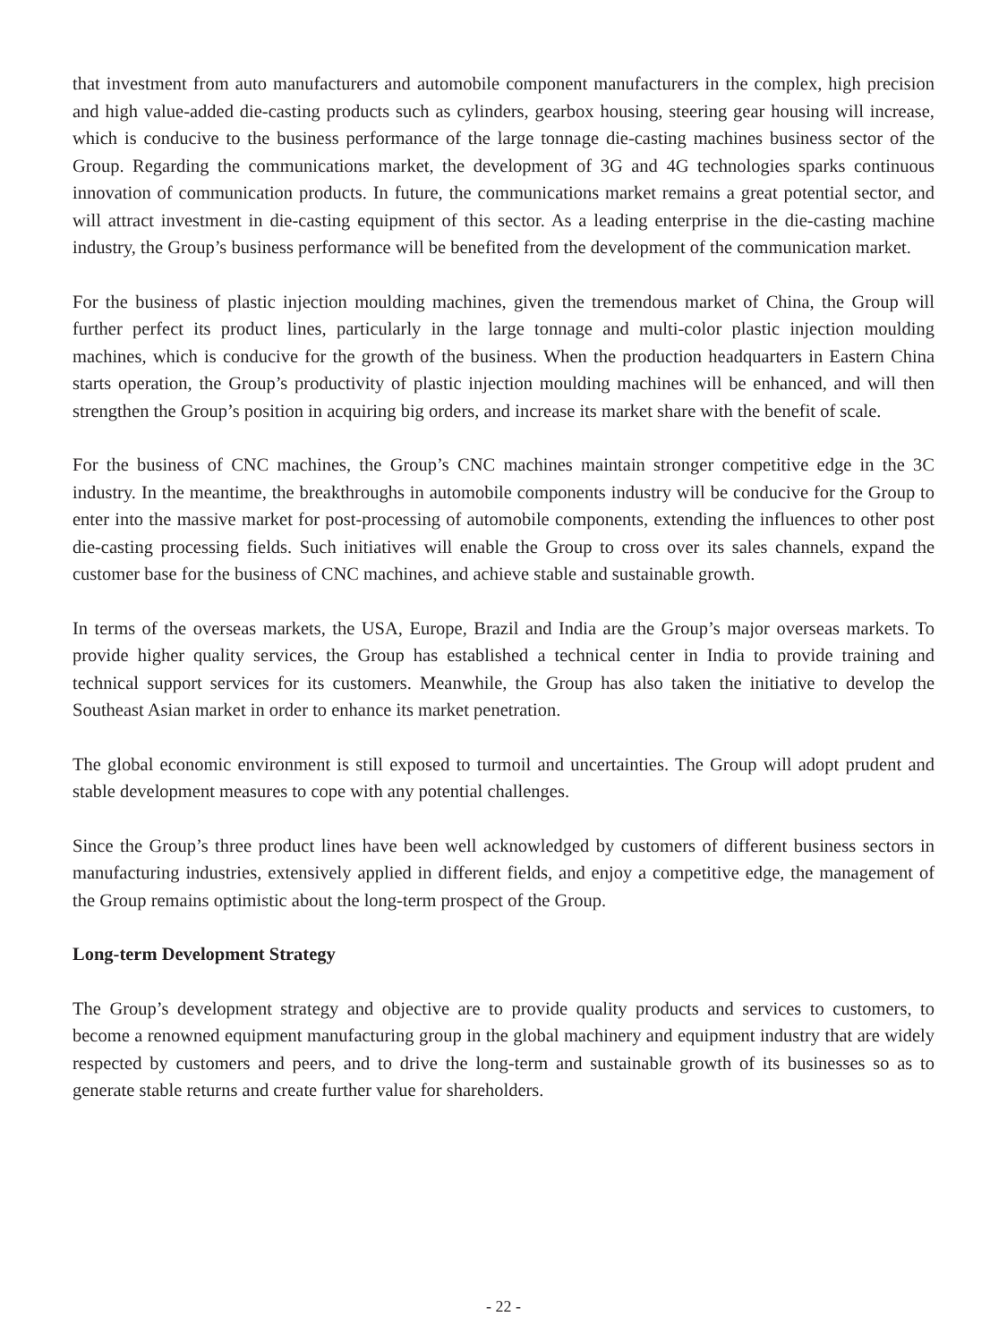that investment from auto manufacturers and automobile component manufacturers in the complex, high precision and high value-added die-casting products such as cylinders, gearbox housing, steering gear housing will increase, which is conducive to the business performance of the large tonnage die-casting machines business sector of the Group. Regarding the communications market, the development of 3G and 4G technologies sparks continuous innovation of communication products. In future, the communications market remains a great potential sector, and will attract investment in die-casting equipment of this sector. As a leading enterprise in the die-casting machine industry, the Group’s business performance will be benefited from the development of the communication market.
For the business of plastic injection moulding machines, given the tremendous market of China, the Group will further perfect its product lines, particularly in the large tonnage and multi-color plastic injection moulding machines, which is conducive for the growth of the business. When the production headquarters in Eastern China starts operation, the Group’s productivity of plastic injection moulding machines will be enhanced, and will then strengthen the Group’s position in acquiring big orders, and increase its market share with the benefit of scale.
For the business of CNC machines, the Group’s CNC machines maintain stronger competitive edge in the 3C industry. In the meantime, the breakthroughs in automobile components industry will be conducive for the Group to enter into the massive market for post-processing of automobile components, extending the influences to other post die-casting processing fields. Such initiatives will enable the Group to cross over its sales channels, expand the customer base for the business of CNC machines, and achieve stable and sustainable growth.
In terms of the overseas markets, the USA, Europe, Brazil and India are the Group’s major overseas markets. To provide higher quality services, the Group has established a technical center in India to provide training and technical support services for its customers. Meanwhile, the Group has also taken the initiative to develop the Southeast Asian market in order to enhance its market penetration.
The global economic environment is still exposed to turmoil and uncertainties. The Group will adopt prudent and stable development measures to cope with any potential challenges.
Since the Group’s three product lines have been well acknowledged by customers of different business sectors in manufacturing industries, extensively applied in different fields, and enjoy a competitive edge, the management of the Group remains optimistic about the long-term prospect of the Group.
Long-term Development Strategy
The Group’s development strategy and objective are to provide quality products and services to customers, to become a renowned equipment manufacturing group in the global machinery and equipment industry that are widely respected by customers and peers, and to drive the long-term and sustainable growth of its businesses so as to generate stable returns and create further value for shareholders.
- 22 -